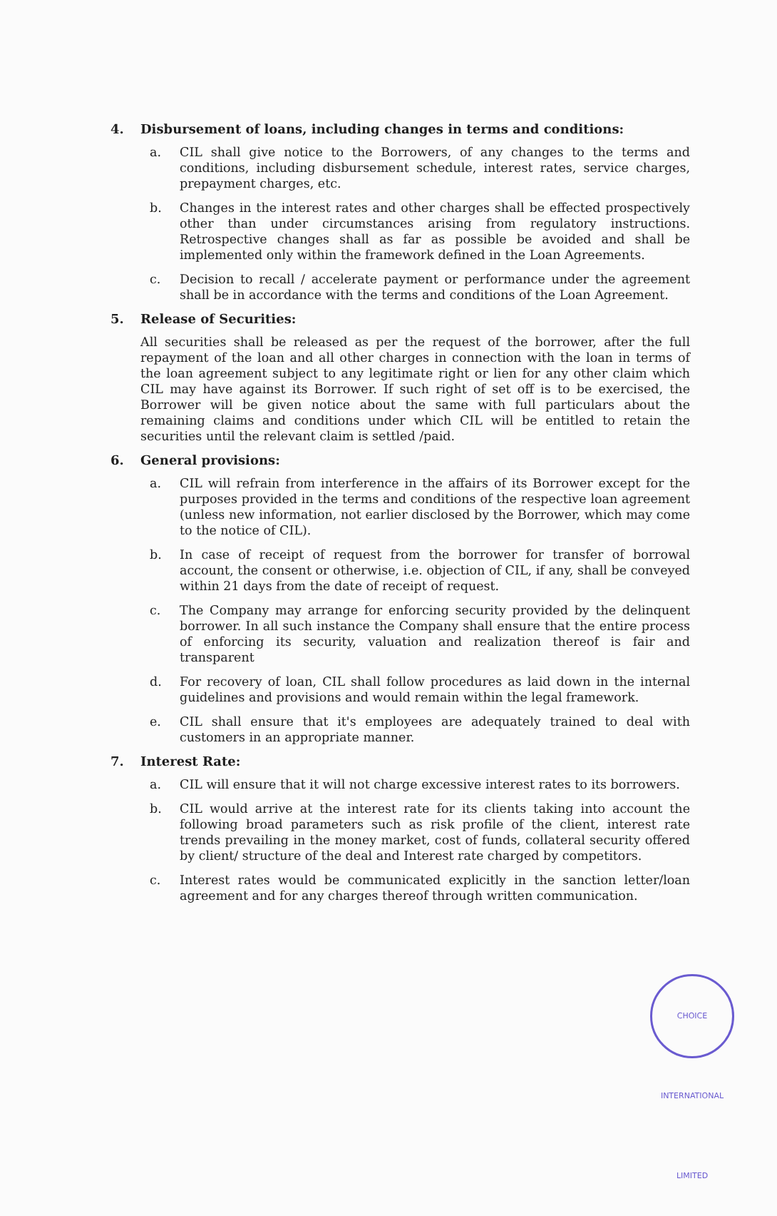4. Disbursement of loans, including changes in terms and conditions:
a. CIL shall give notice to the Borrowers, of any changes to the terms and conditions, including disbursement schedule, interest rates, service charges, prepayment charges, etc.
b. Changes in the interest rates and other charges shall be effected prospectively other than under circumstances arising from regulatory instructions. Retrospective changes shall as far as possible be avoided and shall be implemented only within the framework defined in the Loan Agreements.
c. Decision to recall / accelerate payment or performance under the agreement shall be in accordance with the terms and conditions of the Loan Agreement.
5. Release of Securities:
All securities shall be released as per the request of the borrower, after the full repayment of the loan and all other charges in connection with the loan in terms of the loan agreement subject to any legitimate right or lien for any other claim which CIL may have against its Borrower. If such right of set off is to be exercised, the Borrower will be given notice about the same with full particulars about the remaining claims and conditions under which CIL will be entitled to retain the securities until the relevant claim is settled /paid.
6. General provisions:
a. CIL will refrain from interference in the affairs of its Borrower except for the purposes provided in the terms and conditions of the respective loan agreement (unless new information, not earlier disclosed by the Borrower, which may come to the notice of CIL).
b. In case of receipt of request from the borrower for transfer of borrowal account, the consent or otherwise, i.e. objection of CIL, if any, shall be conveyed within 21 days from the date of receipt of request.
c. The Company may arrange for enforcing security provided by the delinquent borrower. In all such instance the Company shall ensure that the entire process of enforcing its security, valuation and realization thereof is fair and transparent
d. For recovery of loan, CIL shall follow procedures as laid down in the internal guidelines and provisions and would remain within the legal framework.
e. CIL shall ensure that it's employees are adequately trained to deal with customers in an appropriate manner.
7. Interest Rate:
a. CIL will ensure that it will not charge excessive interest rates to its borrowers.
b. CIL would arrive at the interest rate for its clients taking into account the following broad parameters such as risk profile of the client, interest rate trends prevailing in the money market, cost of funds, collateral security offered by client/ structure of the deal and Interest rate charged by competitors.
c. Interest rates would be communicated explicitly in the sanction letter/loan agreement and for any charges thereof through written communication.
CHOICE INTERNATIONAL LIMITED